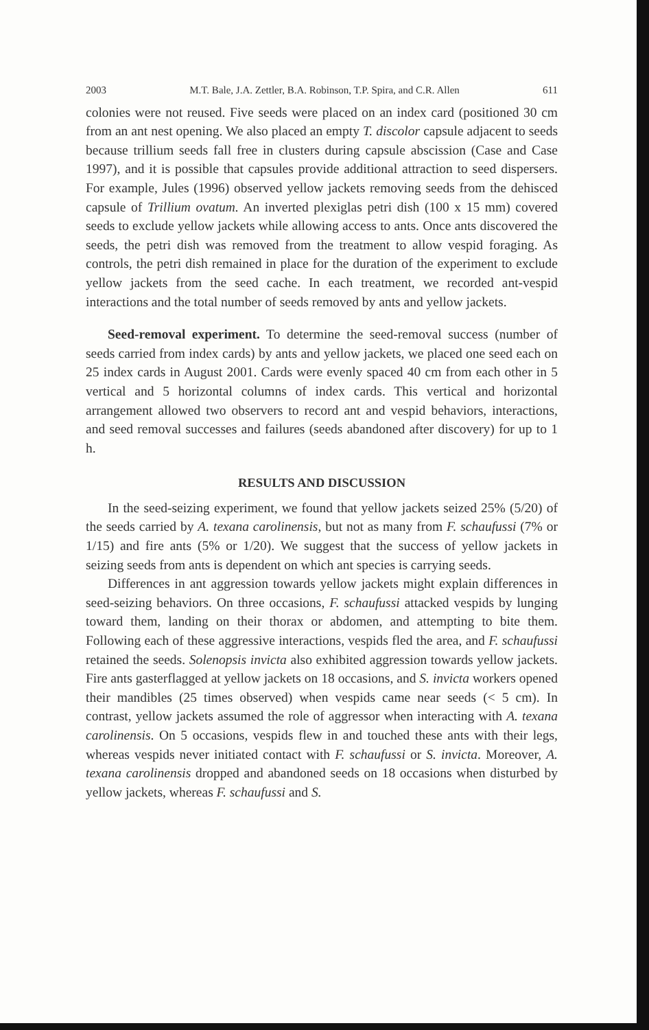2003 M.T. Bale, J.A. Zettler, B.A. Robinson, T.P. Spira, and C.R. Allen 611
colonies were not reused. Five seeds were placed on an index card (positioned 30 cm from an ant nest opening. We also placed an empty T. discolor capsule adjacent to seeds because trillium seeds fall free in clusters during capsule abscission (Case and Case 1997), and it is possible that capsules provide additional attraction to seed dispersers. For example, Jules (1996) observed yellow jackets removing seeds from the dehisced capsule of Trillium ovatum. An inverted plexiglas petri dish (100 x 15 mm) covered seeds to exclude yellow jackets while allowing access to ants. Once ants discovered the seeds, the petri dish was removed from the treatment to allow vespid foraging. As controls, the petri dish remained in place for the duration of the experiment to exclude yellow jackets from the seed cache. In each treatment, we recorded ant-vespid interactions and the total number of seeds removed by ants and yellow jackets.
Seed-removal experiment. To determine the seed-removal success (number of seeds carried from index cards) by ants and yellow jackets, we placed one seed each on 25 index cards in August 2001. Cards were evenly spaced 40 cm from each other in 5 vertical and 5 horizontal columns of index cards. This vertical and horizontal arrangement allowed two observers to record ant and vespid behaviors, interactions, and seed removal successes and failures (seeds abandoned after discovery) for up to 1 h.
RESULTS AND DISCUSSION
In the seed-seizing experiment, we found that yellow jackets seized 25% (5/20) of the seeds carried by A. texana carolinensis, but not as many from F. schaufussi (7% or 1/15) and fire ants (5% or 1/20). We suggest that the success of yellow jackets in seizing seeds from ants is dependent on which ant species is carrying seeds.
Differences in ant aggression towards yellow jackets might explain differences in seed-seizing behaviors. On three occasions, F. schaufussi attacked vespids by lunging toward them, landing on their thorax or abdomen, and attempting to bite them. Following each of these aggressive interactions, vespids fled the area, and F. schaufussi retained the seeds. Solenopsis invicta also exhibited aggression towards yellow jackets. Fire ants gasterflagged at yellow jackets on 18 occasions, and S. invicta workers opened their mandibles (25 times observed) when vespids came near seeds (< 5 cm). In contrast, yellow jackets assumed the role of aggressor when interacting with A. texana carolinensis. On 5 occasions, vespids flew in and touched these ants with their legs, whereas vespids never initiated contact with F. schaufussi or S. invicta. Moreover, A. texana carolinensis dropped and abandoned seeds on 18 occasions when disturbed by yellow jackets, whereas F. schaufussi and S.